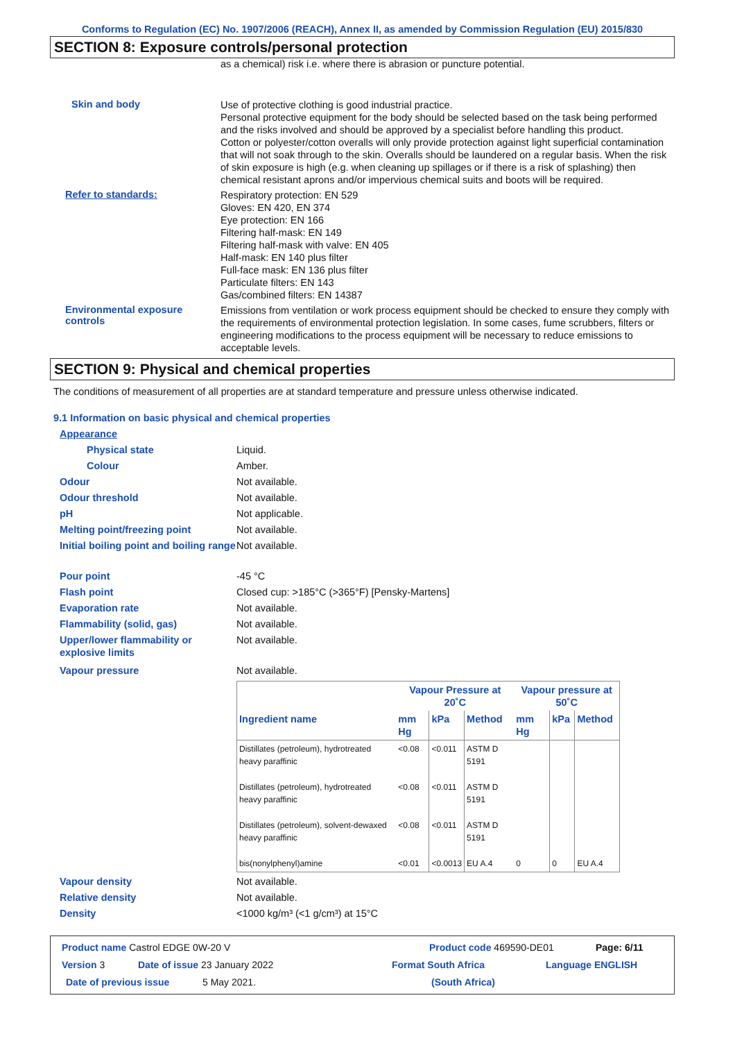Conforms to Regulation (EC) No. 1907/2006 (REACH), Annex II, as amended by Commission Regulation (EU) 2015/830
SECTION 8: Exposure controls/personal protection
as a chemical) risk i.e. where there is abrasion or puncture potential.
Skin and body
Use of protective clothing is good industrial practice.
Personal protective equipment for the body should be selected based on the task being performed and the risks involved and should be approved by a specialist before handling this product.
Cotton or polyester/cotton overalls will only provide protection against light superficial contamination that will not soak through to the skin. Overalls should be laundered on a regular basis. When the risk of skin exposure is high (e.g. when cleaning up spillages or if there is a risk of splashing) then chemical resistant aprons and/or impervious chemical suits and boots will be required.
Refer to standards:
Respiratory protection: EN 529
Gloves: EN 420, EN 374
Eye protection: EN 166
Filtering half-mask: EN 149
Filtering half-mask with valve: EN 405
Half-mask: EN 140 plus filter
Full-face mask: EN 136 plus filter
Particulate filters: EN 143
Gas/combined filters: EN 14387
Environmental exposure controls
Emissions from ventilation or work process equipment should be checked to ensure they comply with the requirements of environmental protection legislation. In some cases, fume scrubbers, filters or engineering modifications to the process equipment will be necessary to reduce emissions to acceptable levels.
SECTION 9: Physical and chemical properties
The conditions of measurement of all properties are at standard temperature and pressure unless otherwise indicated.
9.1 Information on basic physical and chemical properties
Appearance
Physical state Liquid.
Colour Amber.
Odour Not available.
Odour threshold Not available.
pH Not applicable.
Melting point/freezing point Not available.
Initial boiling point and boiling range
Not available.
Pour point -45 °C
Flash point Closed cup: >185°C (>365°F) [Pensky-Martens]
Evaporation rate Not available.
Flammability (solid, gas) Not available.
Upper/lower flammability or explosive limits
Not available.
Vapour pressure Not available.
| | Vapour Pressure at 20˚C | | | Vapour pressure at 50˚C | | |
| --- | --- | --- | --- | --- | --- | --- |
| Ingredient name | mm Hg | kPa | Method | mm Hg | kPa | Method |
| Distillates (petroleum), hydrotreated heavy paraffinic | <0.08 | <0.011 | ASTM D 5191 | | | |
| Distillates (petroleum), hydrotreated heavy paraffinic | <0.08 | <0.011 | ASTM D 5191 | | | |
| Distillates (petroleum), solvent-dewaxed heavy paraffinic | <0.08 | <0.011 | ASTM D 5191 | | | |
| bis(nonylphenyl)amine | <0.01 | <0.0013 | EU A.4 | 0 | 0 | EU A.4 |
Vapour density Not available.
Relative density Not available.
Density <1000 kg/m³ (<1 g/cm³) at 15°C
Product name Castrol EDGE 0W-20 V Product code 469590-DE01 Page: 6/11
Version 3 Date of issue 23 January 2022 Format South Africa Language ENGLISH
Date of previous issue 5 May 2021. (South Africa)